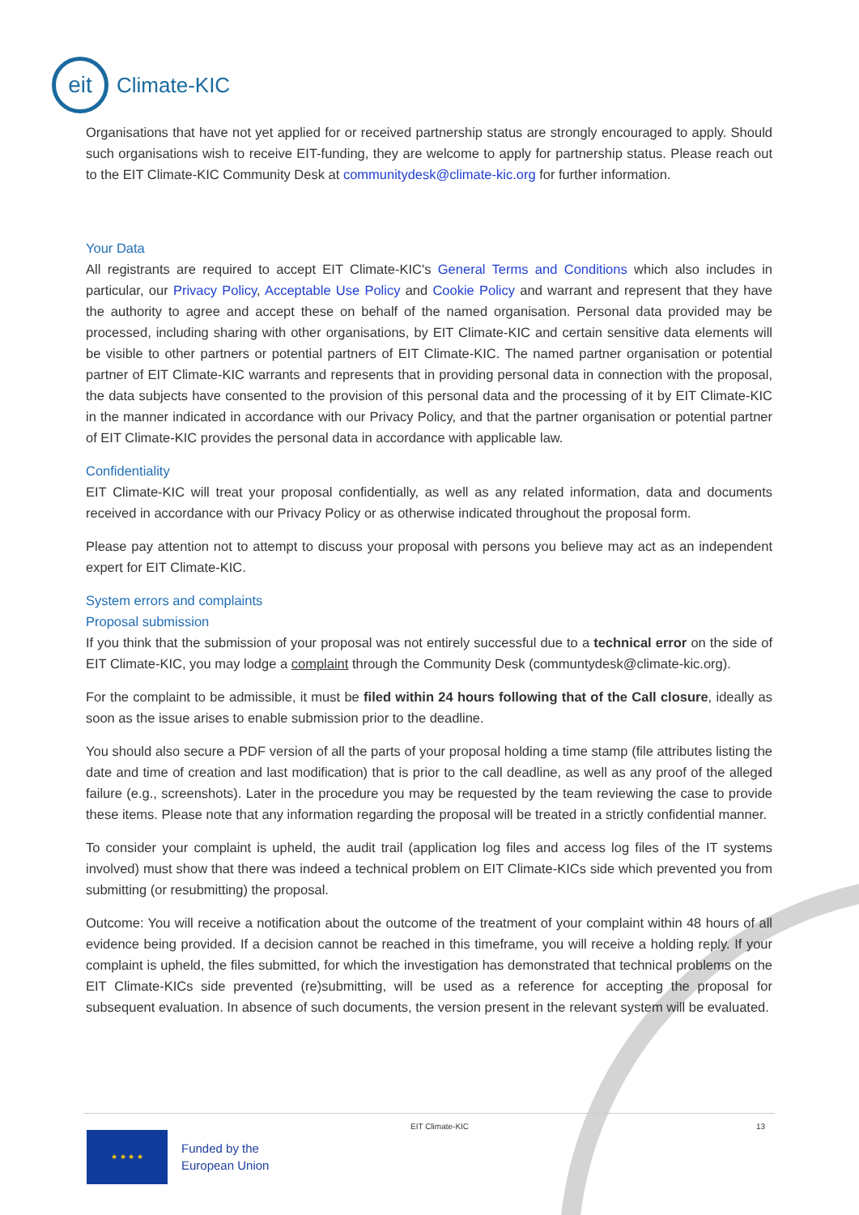eit
Climate-KIC
Organisations that have not yet applied for or received partnership status are strongly encouraged to apply. Should such organisations wish to receive EIT-funding, they are welcome to apply for partnership status. Please reach out to the EIT Climate-KIC Community Desk at communitydesk@climate-kic.org for further information.
Your Data
All registrants are required to accept EIT Climate-KIC's General Terms and Conditions which also includes in particular, our Privacy Policy, Acceptable Use Policy and Cookie Policy and warrant and represent that they have the authority to agree and accept these on behalf of the named organisation. Personal data provided may be processed, including sharing with other organisations, by EIT Climate-KIC and certain sensitive data elements will be visible to other partners or potential partners of EIT Climate-KIC. The named partner organisation or potential partner of EIT Climate-KIC warrants and represents that in providing personal data in connection with the proposal, the data subjects have consented to the provision of this personal data and the processing of it by EIT Climate-KIC in the manner indicated in accordance with our Privacy Policy, and that the partner organisation or potential partner of EIT Climate-KIC provides the personal data in accordance with applicable law.
Confidentiality
EIT Climate-KIC will treat your proposal confidentially, as well as any related information, data and documents received in accordance with our Privacy Policy or as otherwise indicated throughout the proposal form.
Please pay attention not to attempt to discuss your proposal with persons you believe may act as an independent expert for EIT Climate-KIC.
System errors and complaints
Proposal submission
If you think that the submission of your proposal was not entirely successful due to a technical error on the side of EIT Climate-KIC, you may lodge a complaint through the Community Desk (communtydesk@climate-kic.org).
For the complaint to be admissible, it must be filed within 24 hours following that of the Call closure, ideally as soon as the issue arises to enable submission prior to the deadline.
You should also secure a PDF version of all the parts of your proposal holding a time stamp (file attributes listing the date and time of creation and last modification) that is prior to the call deadline, as well as any proof of the alleged failure (e.g., screenshots). Later in the procedure you may be requested by the team reviewing the case to provide these items. Please note that any information regarding the proposal will be treated in a strictly confidential manner.
To consider your complaint is upheld, the audit trail (application log files and access log files of the IT systems involved) must show that there was indeed a technical problem on EIT Climate-KICs side which prevented you from submitting (or resubmitting) the proposal.
Outcome: You will receive a notification about the outcome of the treatment of your complaint within 48 hours of all evidence being provided. If a decision cannot be reached in this timeframe, you will receive a holding reply. If your complaint is upheld, the files submitted, for which the investigation has demonstrated that technical problems on the EIT Climate-KICs side prevented (re)submitting, will be used as a reference for accepting the proposal for subsequent evaluation. In absence of such documents, the version present in the relevant system will be evaluated.
EIT Climate-KIC 13
★ ★ ★ ★
Funded by the
European Union